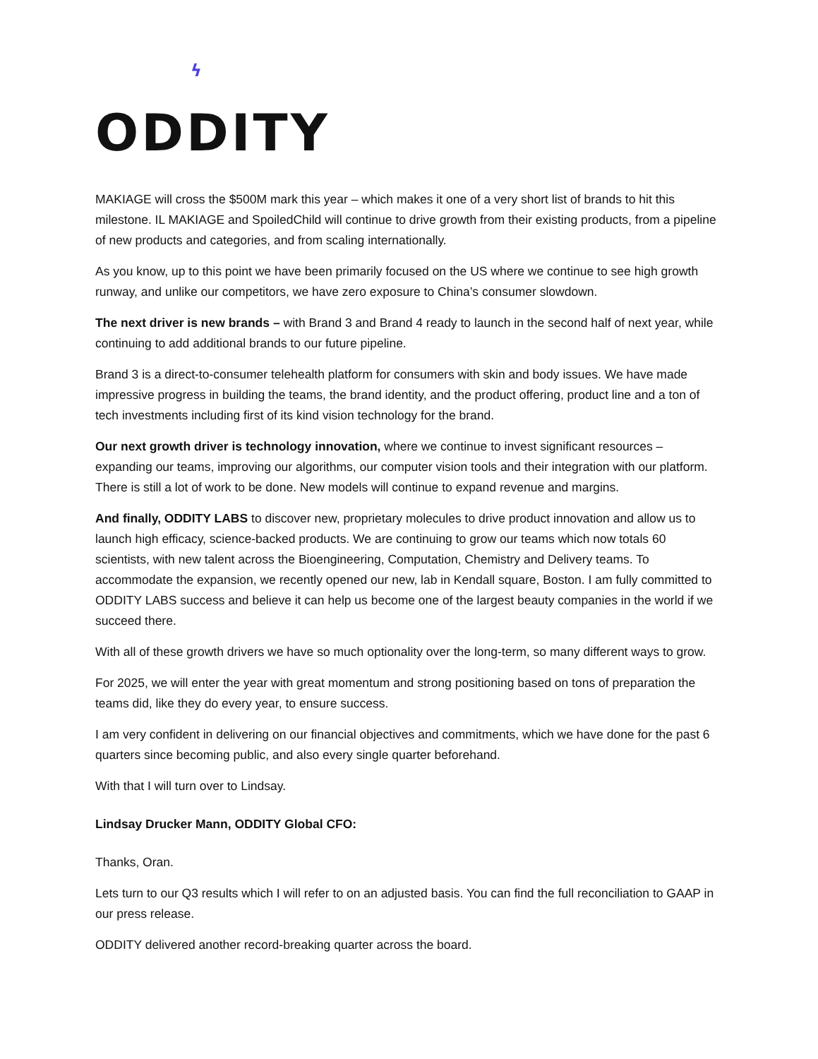ϟ
ODDITY
MAKIAGE will cross the $500M mark this year – which makes it one of a very short list of brands to hit this milestone. IL MAKIAGE and SpoiledChild will continue to drive growth from their existing products, from a pipeline of new products and categories, and from scaling internationally.
As you know, up to this point we have been primarily focused on the US where we continue to see high growth runway, and unlike our competitors, we have zero exposure to China’s consumer slowdown.
The next driver is new brands – with Brand 3 and Brand 4 ready to launch in the second half of next year, while continuing to add additional brands to our future pipeline.
Brand 3 is a direct-to-consumer telehealth platform for consumers with skin and body issues. We have made impressive progress in building the teams, the brand identity, and the product offering, product line and a ton of tech investments including first of its kind vision technology for the brand.
Our next growth driver is technology innovation, where we continue to invest significant resources – expanding our teams, improving our algorithms, our computer vision tools and their integration with our platform. There is still a lot of work to be done. New models will continue to expand revenue and margins.
And finally, ODDITY LABS to discover new, proprietary molecules to drive product innovation and allow us to launch high efficacy, science-backed products. We are continuing to grow our teams which now totals 60 scientists, with new talent across the Bioengineering, Computation, Chemistry and Delivery teams. To accommodate the expansion, we recently opened our new, lab in Kendall square, Boston. I am fully committed to ODDITY LABS success and believe it can help us become one of the largest beauty companies in the world if we succeed there.
With all of these growth drivers we have so much optionality over the long-term, so many different ways to grow.
For 2025, we will enter the year with great momentum and strong positioning based on tons of preparation the teams did, like they do every year, to ensure success.
I am very confident in delivering on our financial objectives and commitments, which we have done for the past 6 quarters since becoming public, and also every single quarter beforehand.
With that I will turn over to Lindsay.
Lindsay Drucker Mann, ODDITY Global CFO:
Thanks, Oran.
Lets turn to our Q3 results which I will refer to on an adjusted basis. You can find the full reconciliation to GAAP in our press release.
ODDITY delivered another record-breaking quarter across the board.